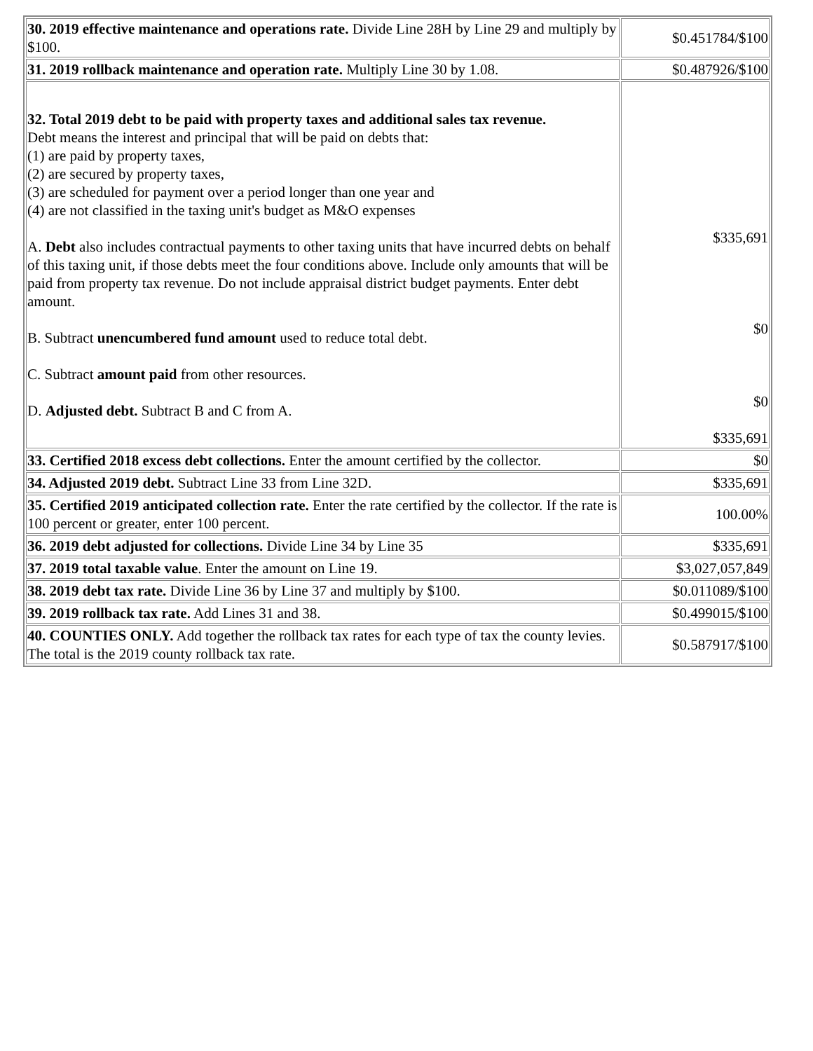| 30. 2019 effective maintenance and operations rate. Divide Line 28H by Line 29 and multiply by $100. | $0.451784/$100 |
| 31. 2019 rollback maintenance and operation rate. Multiply Line 30 by 1.08. | $0.487926/$100 |
| 32. Total 2019 debt to be paid with property taxes and additional sales tax revenue. Debt means the interest and principal that will be paid on debts that: (1) are paid by property taxes, (2) are secured by property taxes, (3) are scheduled for payment over a period longer than one year and (4) are not classified in the taxing unit's budget as M&O expenses A. Debt also includes contractual payments to other taxing units that have incurred debts on behalf of this taxing unit, if those debts meet the four conditions above. Include only amounts that will be paid from property tax revenue. Do not include appraisal district budget payments. Enter debt amount. B. Subtract unencumbered fund amount used to reduce total debt. C. Subtract amount paid from other resources. D. Adjusted debt. Subtract B and C from A. | $335,691 $0 $0 $335,691 |
| 33. Certified 2018 excess debt collections. Enter the amount certified by the collector. | $0 |
| 34. Adjusted 2019 debt. Subtract Line 33 from Line 32D. | $335,691 |
| 35. Certified 2019 anticipated collection rate. Enter the rate certified by the collector. If the rate is 100 percent or greater, enter 100 percent. | 100.00% |
| 36. 2019 debt adjusted for collections. Divide Line 34 by Line 35 | $335,691 |
| 37. 2019 total taxable value . Enter the amount on Line 19. | $3,027,057,849 |
| 38. 2019 debt tax rate. Divide Line 36 by Line 37 and multiply by $100. | $0.011089/$100 |
| 39. 2019 rollback tax rate. Add Lines 31 and 38. | $0.499015/$100 |
| 40. COUNTIES ONLY. Add together the rollback tax rates for each type of tax the county levies. The total is the 2019 county rollback tax rate. | $0.587917/$100 |